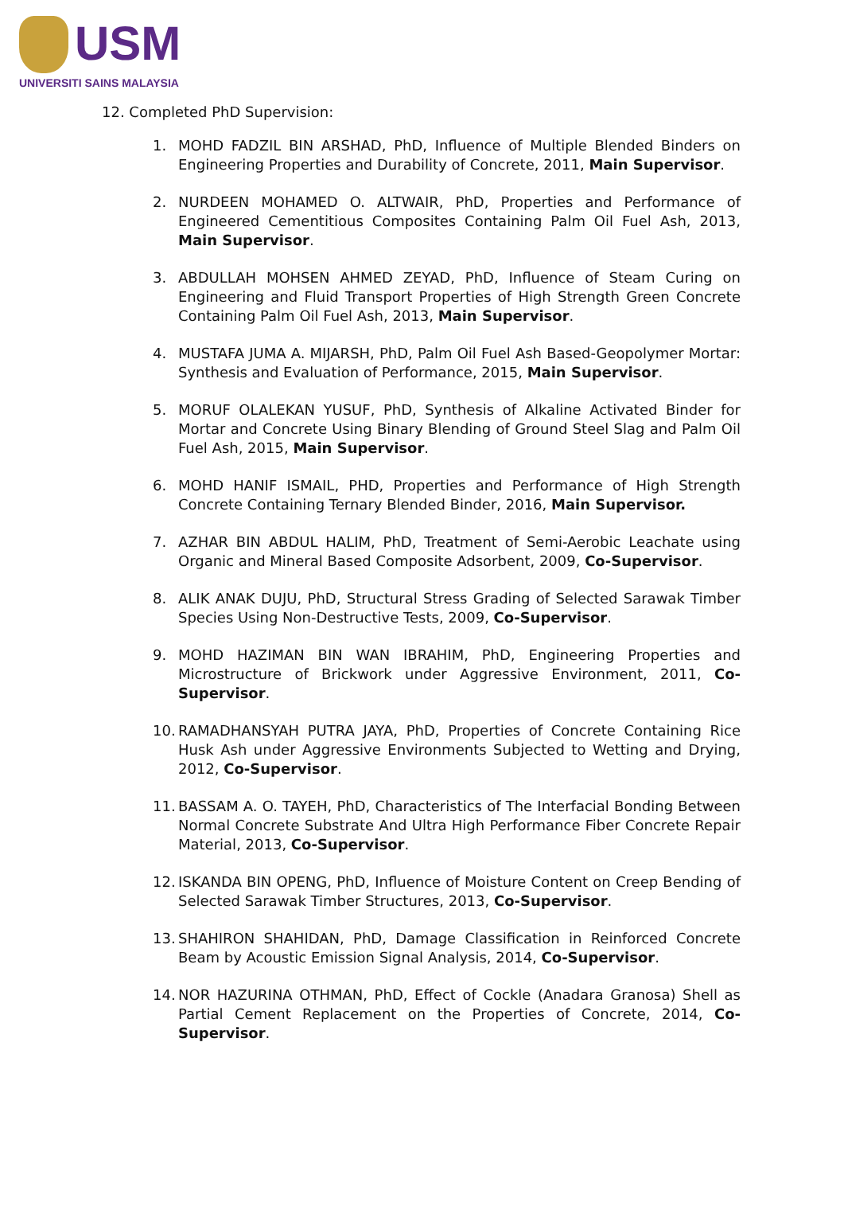USM
UNIVERSITI SAINS MALAYSIA
12. Completed PhD Supervision:
1. MOHD FADZIL BIN ARSHAD, PhD, Influence of Multiple Blended Binders on Engineering Properties and Durability of Concrete, 2011, Main Supervisor.
2. NURDEEN MOHAMED O. ALTWAIR, PhD, Properties and Performance of Engineered Cementitious Composites Containing Palm Oil Fuel Ash, 2013, Main Supervisor.
3. ABDULLAH MOHSEN AHMED ZEYAD, PhD, Influence of Steam Curing on Engineering and Fluid Transport Properties of High Strength Green Concrete Containing Palm Oil Fuel Ash, 2013, Main Supervisor.
4. MUSTAFA JUMA A. MIJARSH, PhD, Palm Oil Fuel Ash Based-Geopolymer Mortar: Synthesis and Evaluation of Performance, 2015, Main Supervisor.
5. MORUF OLALEKAN YUSUF, PhD, Synthesis of Alkaline Activated Binder for Mortar and Concrete Using Binary Blending of Ground Steel Slag and Palm Oil Fuel Ash, 2015, Main Supervisor.
6. MOHD HANIF ISMAIL, PHD, Properties and Performance of High Strength Concrete Containing Ternary Blended Binder, 2016, Main Supervisor.
7. AZHAR BIN ABDUL HALIM, PhD, Treatment of Semi-Aerobic Leachate using Organic and Mineral Based Composite Adsorbent, 2009, Co-Supervisor.
8. ALIK ANAK DUJU, PhD, Structural Stress Grading of Selected Sarawak Timber Species Using Non-Destructive Tests, 2009, Co-Supervisor.
9. MOHD HAZIMAN BIN WAN IBRAHIM, PhD, Engineering Properties and Microstructure of Brickwork under Aggressive Environment, 2011, Co-Supervisor.
10. RAMADHANSYAH PUTRA JAYA, PhD, Properties of Concrete Containing Rice Husk Ash under Aggressive Environments Subjected to Wetting and Drying, 2012, Co-Supervisor.
11. BASSAM A. O. TAYEH, PhD, Characteristics of The Interfacial Bonding Between Normal Concrete Substrate And Ultra High Performance Fiber Concrete Repair Material, 2013, Co-Supervisor.
12. ISKANDA BIN OPENG, PhD, Influence of Moisture Content on Creep Bending of Selected Sarawak Timber Structures, 2013, Co-Supervisor.
13. SHAHIRON SHAHIDAN, PhD, Damage Classification in Reinforced Concrete Beam by Acoustic Emission Signal Analysis, 2014, Co-Supervisor.
14. NOR HAZURINA OTHMAN, PhD, Effect of Cockle (Anadara Granosa) Shell as Partial Cement Replacement on the Properties of Concrete, 2014, Co-Supervisor.